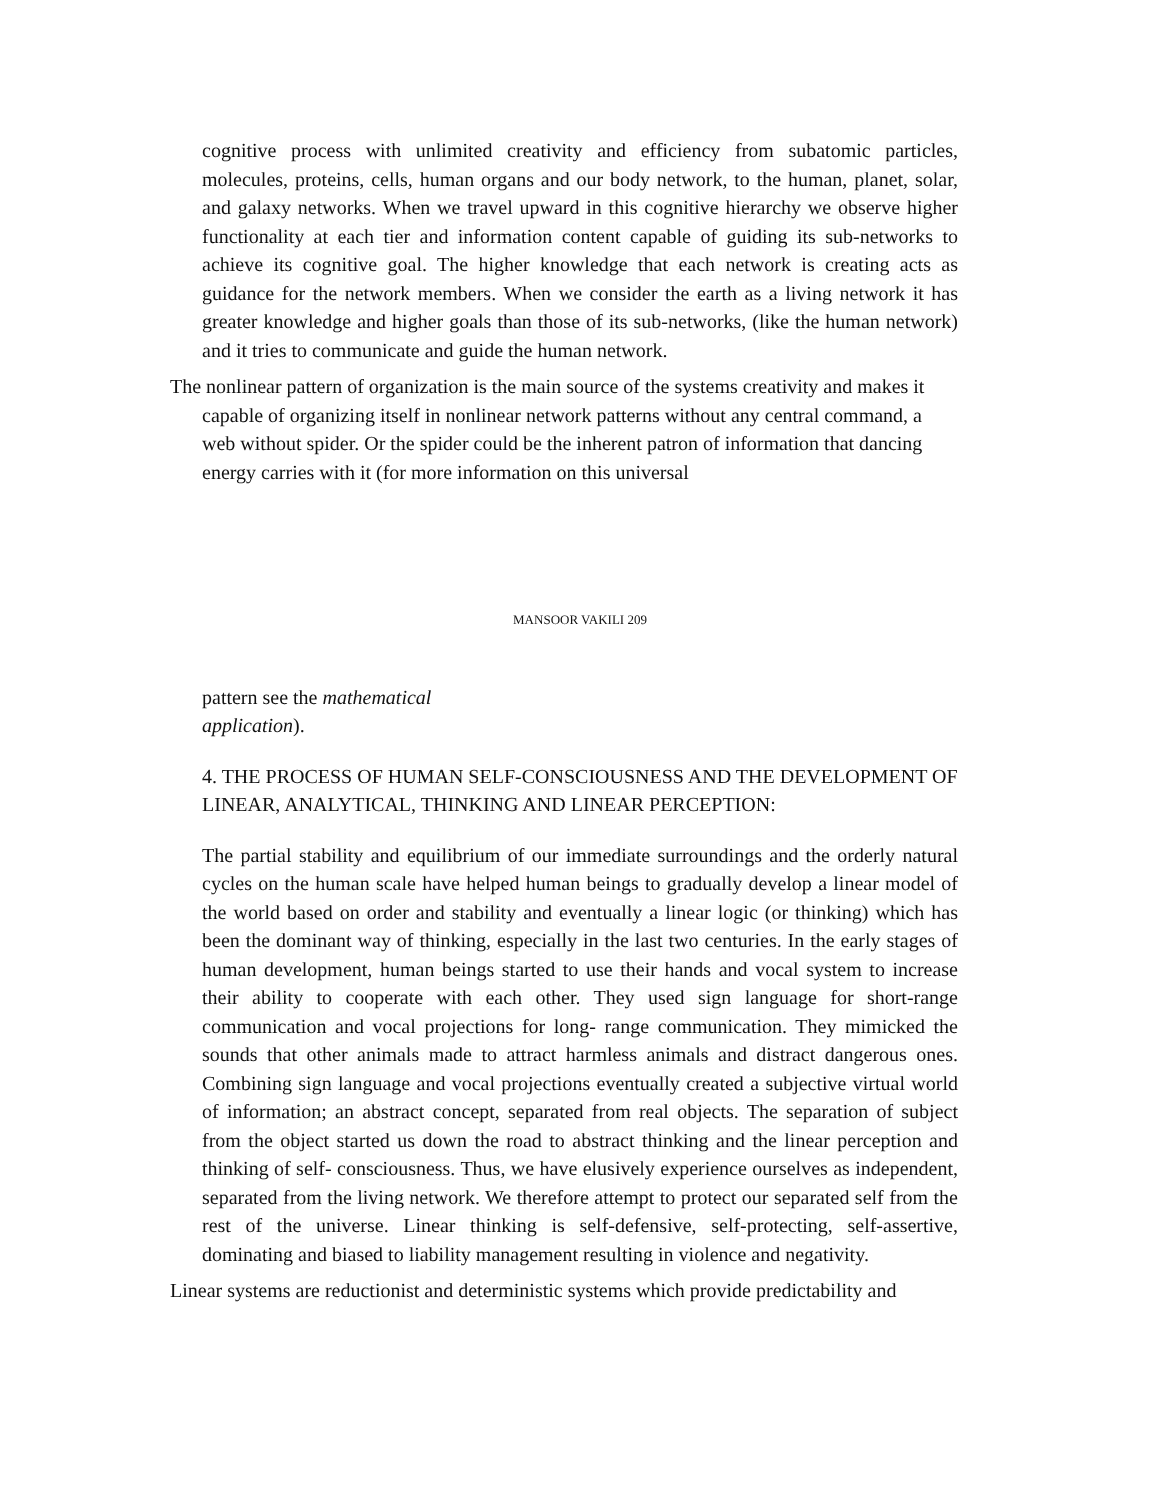cognitive process with unlimited creativity and efficiency from subatomic particles, molecules, proteins, cells, human organs and our body network, to the human, planet, solar, and galaxy networks. When we travel upward in this cognitive hierarchy we observe higher functionality at each tier and information content capable of guiding its sub-networks to achieve its cognitive goal. The higher knowledge that each network is creating acts as guidance for the network members. When we consider the earth as a living network it has greater knowledge and higher goals than those of its sub-networks, (like the human network) and it tries to communicate and guide the human network.
The nonlinear pattern of organization is the main source of the systems creativity and makes it capable of organizing itself in nonlinear network patterns without any central command, a web without spider. Or the spider could be the inherent patron of information that dancing energy carries with it (for more information on this universal
MANSOOR VAKILI 209
pattern see the mathematical
application).
4. THE PROCESS OF HUMAN SELF-CONSCIOUSNESS AND THE DEVELOPMENT OF LINEAR, ANALYTICAL, THINKING AND LINEAR PERCEPTION:
The partial stability and equilibrium of our immediate surroundings and the orderly natural cycles on the human scale have helped human beings to gradually develop a linear model of the world based on order and stability and eventually a linear logic (or thinking) which has been the dominant way of thinking, especially in the last two centuries. In the early stages of human development, human beings started to use their hands and vocal system to increase their ability to cooperate with each other. They used sign language for short-range communication and vocal projections for long- range communication. They mimicked the sounds that other animals made to attract harmless animals and distract dangerous ones. Combining sign language and vocal projections eventually created a subjective virtual world of information; an abstract concept, separated from real objects. The separation of subject from the object started us down the road to abstract thinking and the linear perception and thinking of self- consciousness. Thus, we have elusively experience ourselves as independent, separated from the living network. We therefore attempt to protect our separated self from the rest of the universe. Linear thinking is self-defensive, self-protecting, self-assertive, dominating and biased to liability management resulting in violence and negativity.
Linear systems are reductionist and deterministic systems which provide predictability and